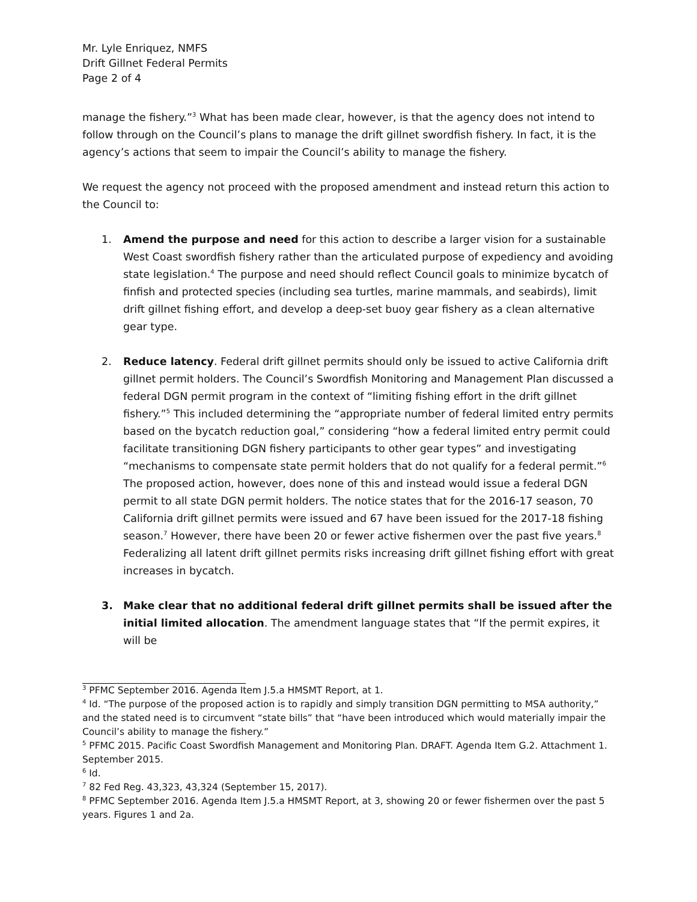Mr. Lyle Enriquez, NMFS
Drift Gillnet Federal Permits
Page 2 of 4
manage the fishery.”<sup>3</sup> What has been made clear, however, is that the agency does not intend to follow through on the Council’s plans to manage the drift gillnet swordfish fishery. In fact, it is the agency’s actions that seem to impair the Council’s ability to manage the fishery.
We request the agency not proceed with the proposed amendment and instead return this action to the Council to:
1. Amend the purpose and need for this action to describe a larger vision for a sustainable West Coast swordfish fishery rather than the articulated purpose of expediency and avoiding state legislation.<sup>4</sup> The purpose and need should reflect Council goals to minimize bycatch of finfish and protected species (including sea turtles, marine mammals, and seabirds), limit drift gillnet fishing effort, and develop a deep-set buoy gear fishery as a clean alternative gear type.
2. Reduce latency. Federal drift gillnet permits should only be issued to active California drift gillnet permit holders. The Council’s Swordfish Monitoring and Management Plan discussed a federal DGN permit program in the context of “limiting fishing effort in the drift gillnet fishery.”<sup>5</sup> This included determining the “appropriate number of federal limited entry permits based on the bycatch reduction goal,” considering “how a federal limited entry permit could facilitate transitioning DGN fishery participants to other gear types” and investigating “mechanisms to compensate state permit holders that do not qualify for a federal permit.”<sup>6</sup> The proposed action, however, does none of this and instead would issue a federal DGN permit to all state DGN permit holders. The notice states that for the 2016-17 season, 70 California drift gillnet permits were issued and 67 have been issued for the 2017-18 fishing season.<sup>7</sup> However, there have been 20 or fewer active fishermen over the past five years.<sup>8</sup> Federalizing all latent drift gillnet permits risks increasing drift gillnet fishing effort with great increases in bycatch.
3. Make clear that no additional federal drift gillnet permits shall be issued after the initial limited allocation. The amendment language states that “If the permit expires, it will be
<sup>3</sup> PFMC September 2016. Agenda Item J.5.a HMSMT Report, at 1.
<sup>4</sup> Id. “The purpose of the proposed action is to rapidly and simply transition DGN permitting to MSA authority,” and the stated need is to circumvent “state bills” that “have been introduced which would materially impair the Council’s ability to manage the fishery.”
<sup>5</sup> PFMC 2015. Pacific Coast Swordfish Management and Monitoring Plan. DRAFT. Agenda Item G.2. Attachment 1. September 2015.
<sup>6</sup> Id.
<sup>7</sup> 82 Fed Reg. 43,323, 43,324 (September 15, 2017).
<sup>8</sup> PFMC September 2016. Agenda Item J.5.a HMSMT Report, at 3, showing 20 or fewer fishermen over the past 5 years. Figures 1 and 2a.